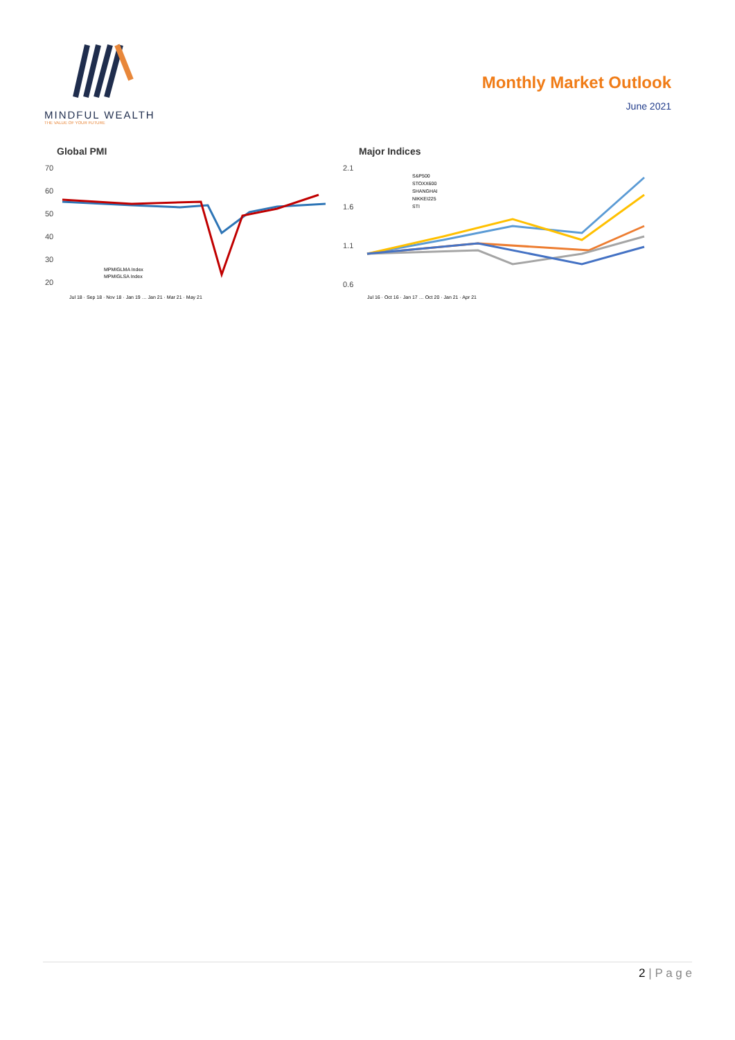MINDFUL WEALTH
THE VALUE OF YOUR FUTURE
Monthly Market Outlook
June 2021
Global PMI
70
60
50
40
30
20
MPMIGLMA Index
MPMIGLSA Index
Jul 18 · Sep 18 · Nov 18 · Jan 19 … Jan 21 · Mar 21 · May 21
Major Indices
2.1
1.6
1.1
0.6
S&P500
STOXX600
SHANGHAI
NIKKEI225
STI
Jul 16 · Oct 16 · Jan 17 … Oct 20 · Jan 21 · Apr 21
2 | P a g e